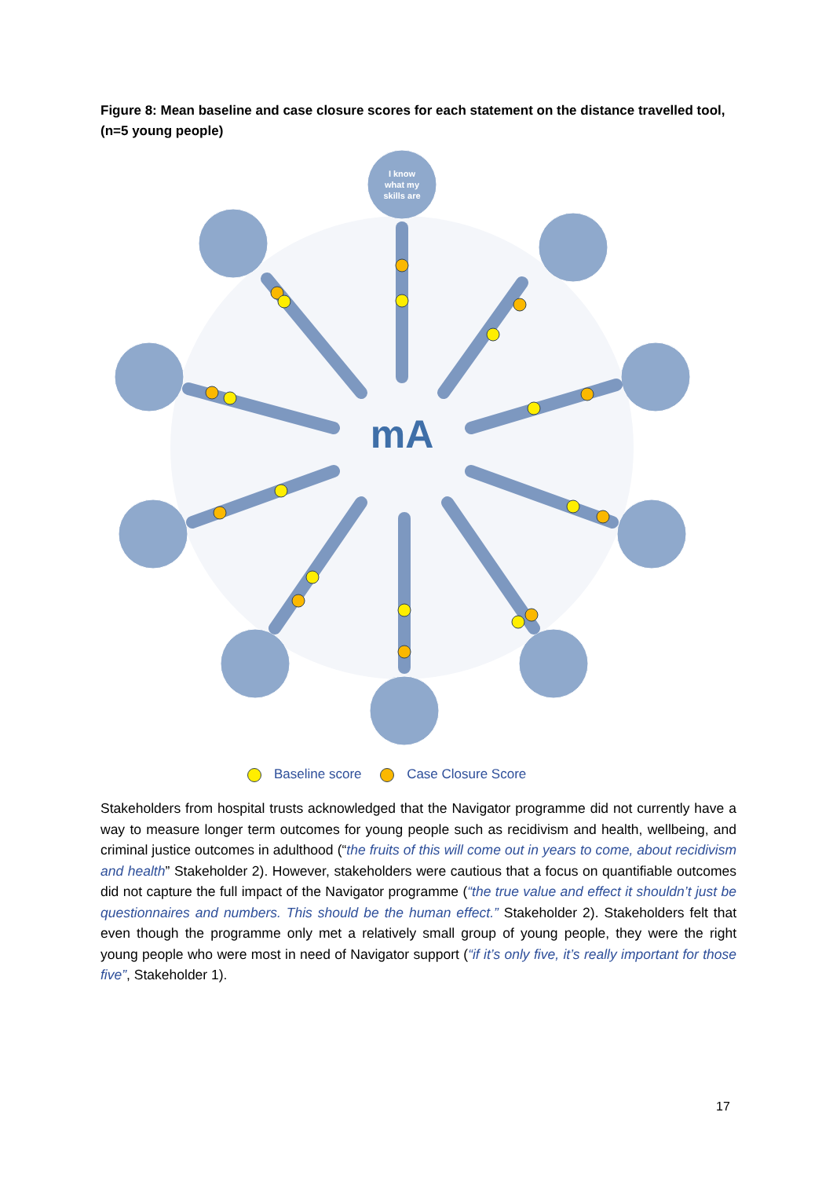Figure 8: Mean baseline and case closure scores for each statement on the distance travelled tool, (n=5 young people)
I know
what my
skills are
mA
Baseline score Case Closure Score
Stakeholders from hospital trusts acknowledged that the Navigator programme did not currently have a way to measure longer term outcomes for young people such as recidivism and health, wellbeing, and criminal justice outcomes in adulthood (“the fruits of this will come out in years to come, about recidivism and health” Stakeholder 2). However, stakeholders were cautious that a focus on quantifiable outcomes did not capture the full impact of the Navigator programme (“the true value and effect it shouldn’t just be questionnaires and numbers. This should be the human effect.” Stakeholder 2). Stakeholders felt that even though the programme only met a relatively small group of young people, they were the right young people who were most in need of Navigator support (“if it’s only five, it’s really important for those five”, Stakeholder 1).
17